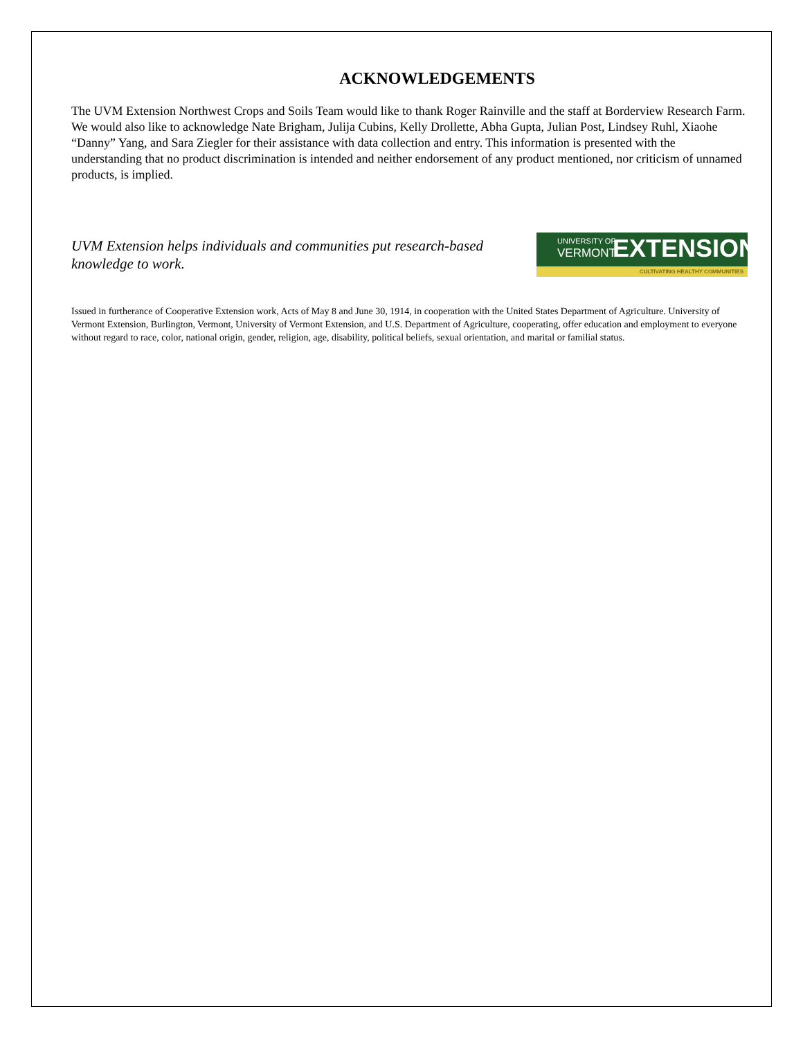ACKNOWLEDGEMENTS
The UVM Extension Northwest Crops and Soils Team would like to thank Roger Rainville and the staff at Borderview Research Farm. We would also like to acknowledge Nate Brigham, Julija Cubins, Kelly Drollette, Abha Gupta, Julian Post, Lindsey Ruhl, Xiaohe “Danny” Yang, and Sara Ziegler for their assistance with data collection and entry. This information is presented with the understanding that no product discrimination is intended and neither endorsement of any product mentioned, nor criticism of unnamed products, is implied.
UVM Extension helps individuals and communities put research-based knowledge to work.
UNIVERSITY OF
VERMONT EXTENSION
CULTIVATING HEALTHY COMMUNITIES
Issued in furtherance of Cooperative Extension work, Acts of May 8 and June 30, 1914, in cooperation with the United States Department of Agriculture. University of Vermont Extension, Burlington, Vermont, University of Vermont Extension, and U.S. Department of Agriculture, cooperating, offer education and employment to everyone without regard to race, color, national origin, gender, religion, age, disability, political beliefs, sexual orientation, and marital or familial status.